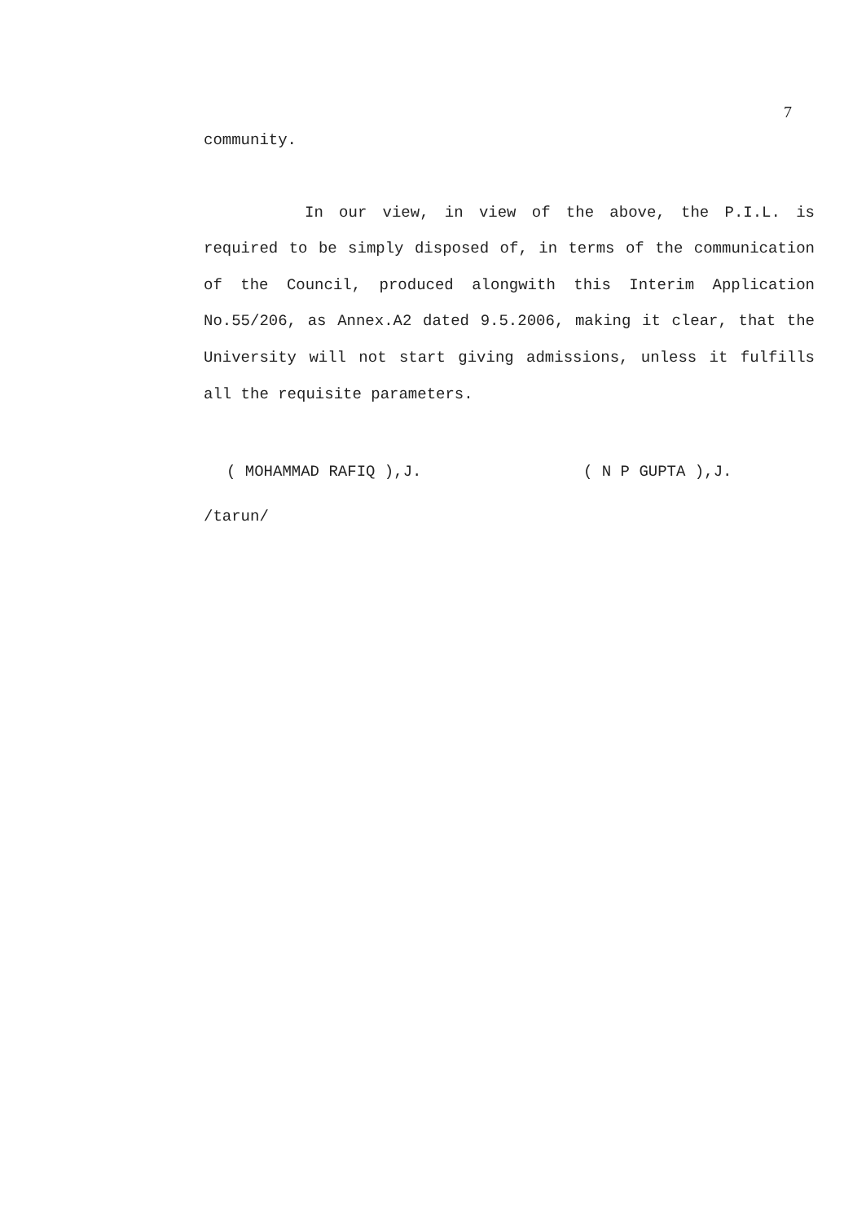7
community.
In our view, in view of the above, the P.I.L. is required to be simply disposed of, in terms of the communication of the Council, produced alongwith this Interim Application No.55/206, as Annex.A2 dated 9.5.2006, making it clear, that the University will not start giving admissions, unless it fulfills all the requisite parameters.
( MOHAMMAD RAFIQ ),J. ( N P GUPTA ),J.
/tarun/